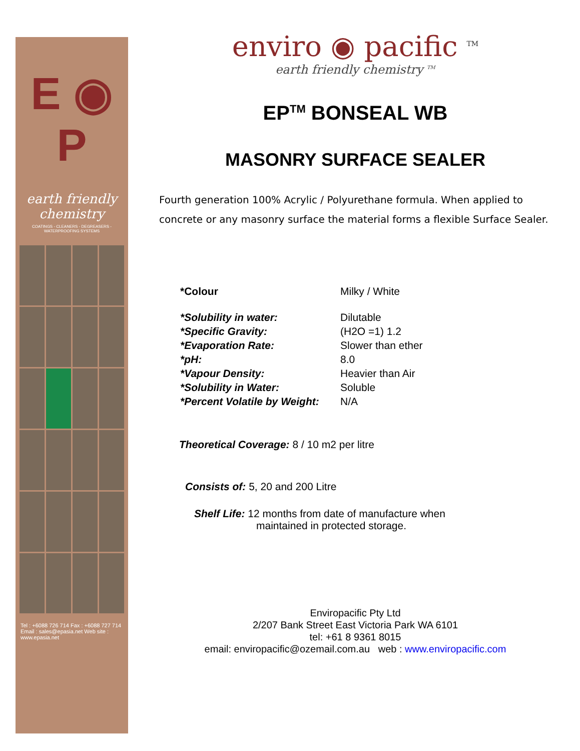E ◉ P
earth friendly chemistry
COATINGS - CLEANERS - DEGREASERS - WATERPROOFING SYSTEMS
Tel : +6088 726 714 Fax : +6088 727 714
Email : sales@epasia.net Web site : www.epasia.net
enviro ◉ pacific <sup>TM</sup>
earth friendly chemistry <sup>TM</sup>
EP<sup>TM</sup> BONSEAL WB
MASONRY SURFACE SEALER
Fourth generation 100% Acrylic / Polyurethane formula. When applied to concrete or any masonry surface the material forms a flexible Surface Sealer.
| *Colour | Milky / White |
| *Solubility in water: | Dilutable |
| *Specific Gravity: | (H2O =1) 1.2 |
| *Evaporation Rate: | Slower than ether |
| *pH: | 8.0 |
| *Vapour Density: | Heavier than Air |
| *Solubility in Water: | Soluble |
| *Percent Volatile by Weight: | N/A |
Theoretical Coverage: 8 / 10 m2 per litre
Consists of: 5, 20 and 200 Litre
Shelf Life: 12 months from date of manufacture when
maintained in protected storage.
Enviropacific Pty Ltd
2/207 Bank Street East Victoria Park WA 6101
tel: +61 8 9361 8015
email: enviropacific@ozemail.com.au web : www.enviropacific.com